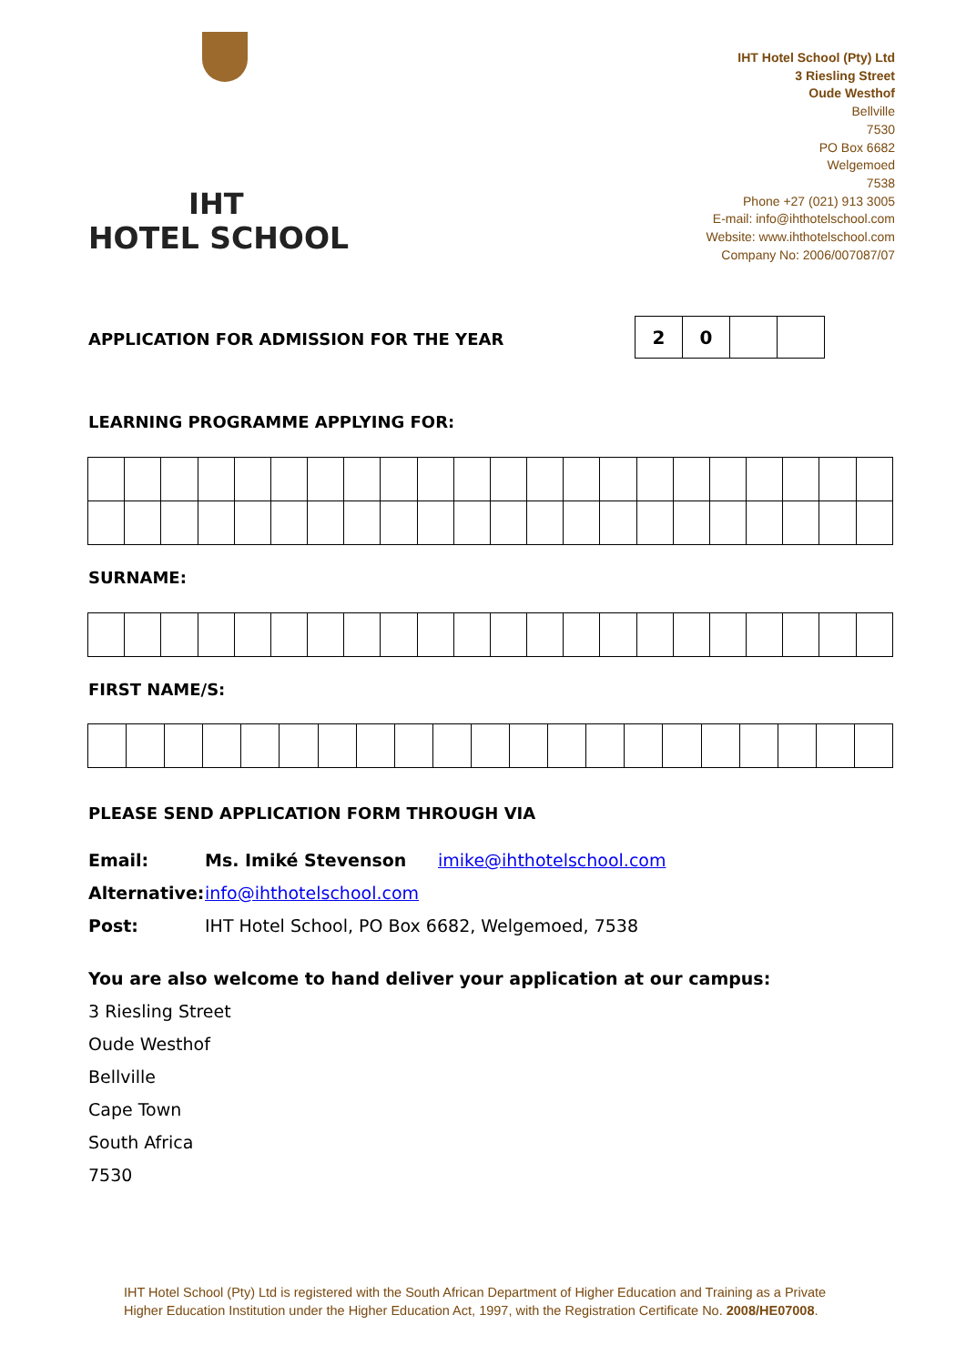IHT
HOTEL SCHOOL
IHT Hotel School (Pty) Ltd
3 Riesling Street
Oude Westhof
Bellville
7530
PO Box 6682
Welgemoed
7538
Phone +27 (021) 913 3005
E-mail: info@ihthotelschool.com
Website: www.ihthotelschool.com
Company No: 2006/007087/07
APPLICATION FOR ADMISSION FOR THE YEAR
| 2 | 0 | | |
LEARNING PROGRAMME APPLYING FOR:
SURNAME:
FIRST NAME/S:
PLEASE SEND APPLICATION FORM THROUGH VIA
Email: Ms. Imiké Stevenson imike@ihthotelschool.com
Alternative: info@ihthotelschool.com
Post: IHT Hotel School, PO Box 6682, Welgemoed, 7538
You are also welcome to hand deliver your application at our campus:
3 Riesling Street
Oude Westhof
Bellville
Cape Town
South Africa
7530
IHT Hotel School (Pty) Ltd is registered with the South African Department of Higher Education and Training as a Private Higher Education Institution under the Higher Education Act, 1997, with the Registration Certificate No. 2008/HE07008.